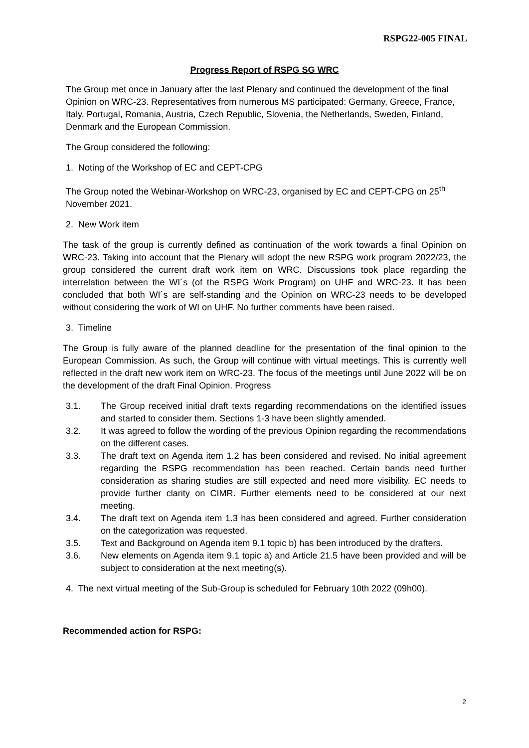RSPG22-005 FINAL
Progress Report of RSPG SG WRC
The Group met once in January after the last Plenary and continued the development of the final Opinion on WRC-23. Representatives from numerous MS participated: Germany, Greece, France, Italy, Portugal, Romania, Austria, Czech Republic, Slovenia, the Netherlands, Sweden, Finland, Denmark and the European Commission.
The Group considered the following:
1. Noting of the Workshop of EC and CEPT-CPG
The Group noted the Webinar-Workshop on WRC-23, organised by EC and CEPT-CPG on 25<sup>th</sup> November 2021.
2. New Work item
The task of the group is currently defined as continuation of the work towards a final Opinion on WRC-23. Taking into account that the Plenary will adopt the new RSPG work program 2022/23, the group considered the current draft work item on WRC. Discussions took place regarding the interrelation between the WI´s (of the RSPG Work Program) on UHF and WRC-23. It has been concluded that both WI´s are self-standing and the Opinion on WRC-23 needs to be developed without considering the work of WI on UHF. No further comments have been raised.
3. Timeline
The Group is fully aware of the planned deadline for the presentation of the final opinion to the European Commission. As such, the Group will continue with virtual meetings. This is currently well reflected in the draft new work item on WRC-23. The focus of the meetings until June 2022 will be on the development of the draft Final Opinion. Progress
3.1. The Group received initial draft texts regarding recommendations on the identified issues and started to consider them. Sections 1-3 have been slightly amended.
3.2. It was agreed to follow the wording of the previous Opinion regarding the recommendations on the different cases.
3.3. The draft text on Agenda item 1.2 has been considered and revised. No initial agreement regarding the RSPG recommendation has been reached. Certain bands need further consideration as sharing studies are still expected and need more visibility. EC needs to provide further clarity on CIMR. Further elements need to be considered at our next meeting.
3.4. The draft text on Agenda item 1.3 has been considered and agreed. Further consideration on the categorization was requested.
3.5. Text and Background on Agenda item 9.1 topic b) has been introduced by the drafters.
3.6. New elements on Agenda item 9.1 topic a) and Article 21.5 have been provided and will be subject to consideration at the next meeting(s).
4. The next virtual meeting of the Sub-Group is scheduled for February 10th 2022 (09h00).
Recommended action for RSPG:
2